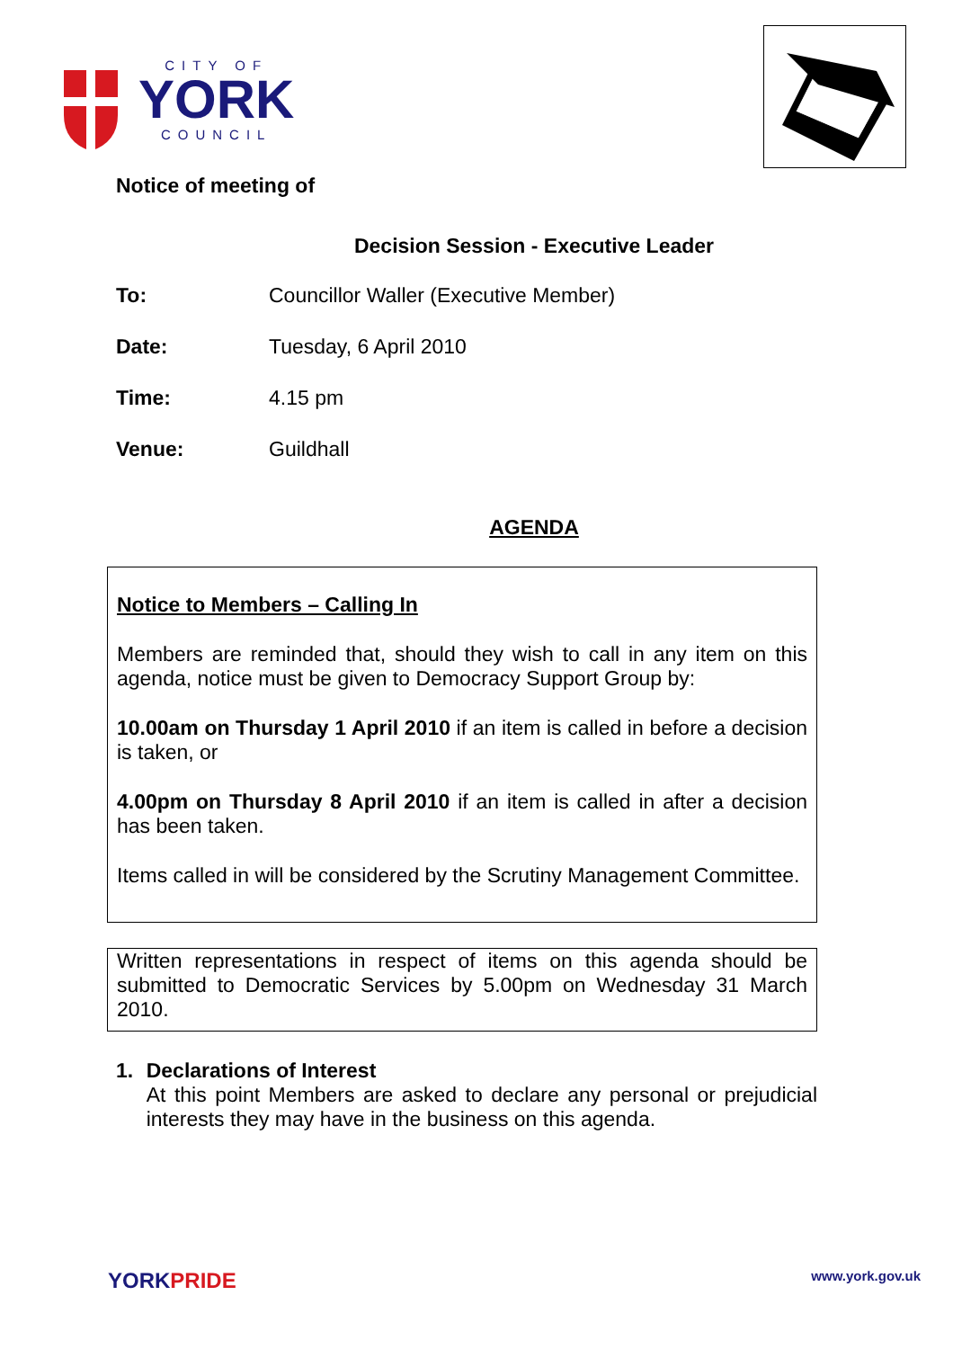CITY OF
YORK
COUNCIL
Notice of meeting of
Decision Session - Executive Leader
To: Councillor Waller (Executive Member)
Date: Tuesday, 6 April 2010
Time: 4.15 pm
Venue: Guildhall
AGENDA
Notice to Members – Calling In
Members are reminded that, should they wish to call in any item on this agenda, notice must be given to Democracy Support Group by:
10.00am on Thursday 1 April 2010 if an item is called in before a decision is taken, or
4.00pm on Thursday 8 April 2010 if an item is called in after a decision has been taken.
Items called in will be considered by the Scrutiny Management Committee.
Written representations in respect of items on this agenda should be submitted to Democratic Services by 5.00pm on Wednesday 31 March 2010.
1. Declarations of Interest
At this point Members are asked to declare any personal or prejudicial interests they may have in the business on this agenda.
YORK PRIDE
www.york.gov.uk